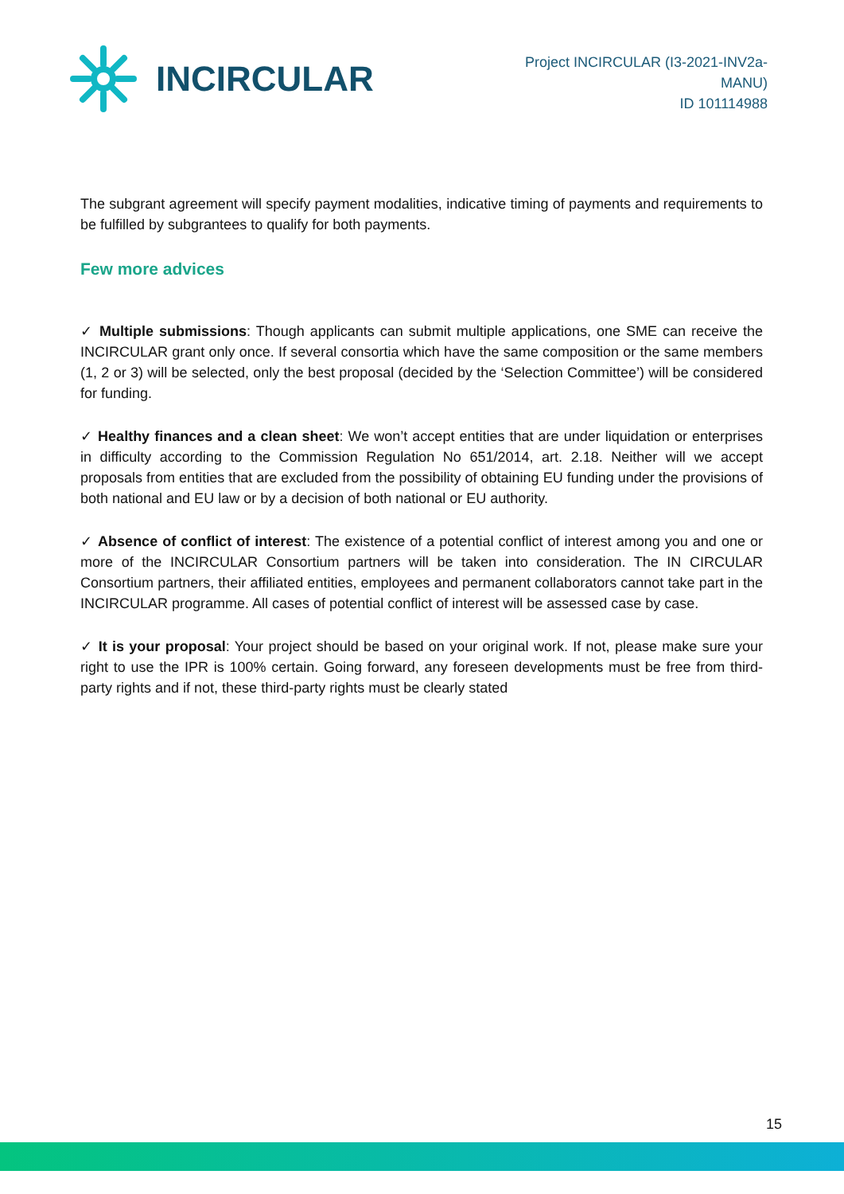INCIRCULAR
Project INCIRCULAR (I3-2021-INV2a-
MANU)
ID 101114988
The subgrant agreement will specify payment modalities, indicative timing of payments and requirements to be fulfilled by subgrantees to qualify for both payments.
Few more advices
✓ Multiple submissions: Though applicants can submit multiple applications, one SME can receive the INCIRCULAR grant only once. If several consortia which have the same composition or the same members (1, 2 or 3) will be selected, only the best proposal (decided by the ‘Selection Committee’) will be considered for funding.
✓ Healthy finances and a clean sheet: We won’t accept entities that are under liquidation or enterprises in difficulty according to the Commission Regulation No 651/2014, art. 2.18. Neither will we accept proposals from entities that are excluded from the possibility of obtaining EU funding under the provisions of both national and EU law or by a decision of both national or EU authority.
✓ Absence of conflict of interest: The existence of a potential conflict of interest among you and one or more of the INCIRCULAR Consortium partners will be taken into consideration. The IN CIRCULAR Consortium partners, their affiliated entities, employees and permanent collaborators cannot take part in the INCIRCULAR programme. All cases of potential conflict of interest will be assessed case by case.
✓ It is your proposal: Your project should be based on your original work. If not, please make sure your right to use the IPR is 100% certain. Going forward, any foreseen developments must be free from third-party rights and if not, these third-party rights must be clearly stated
15